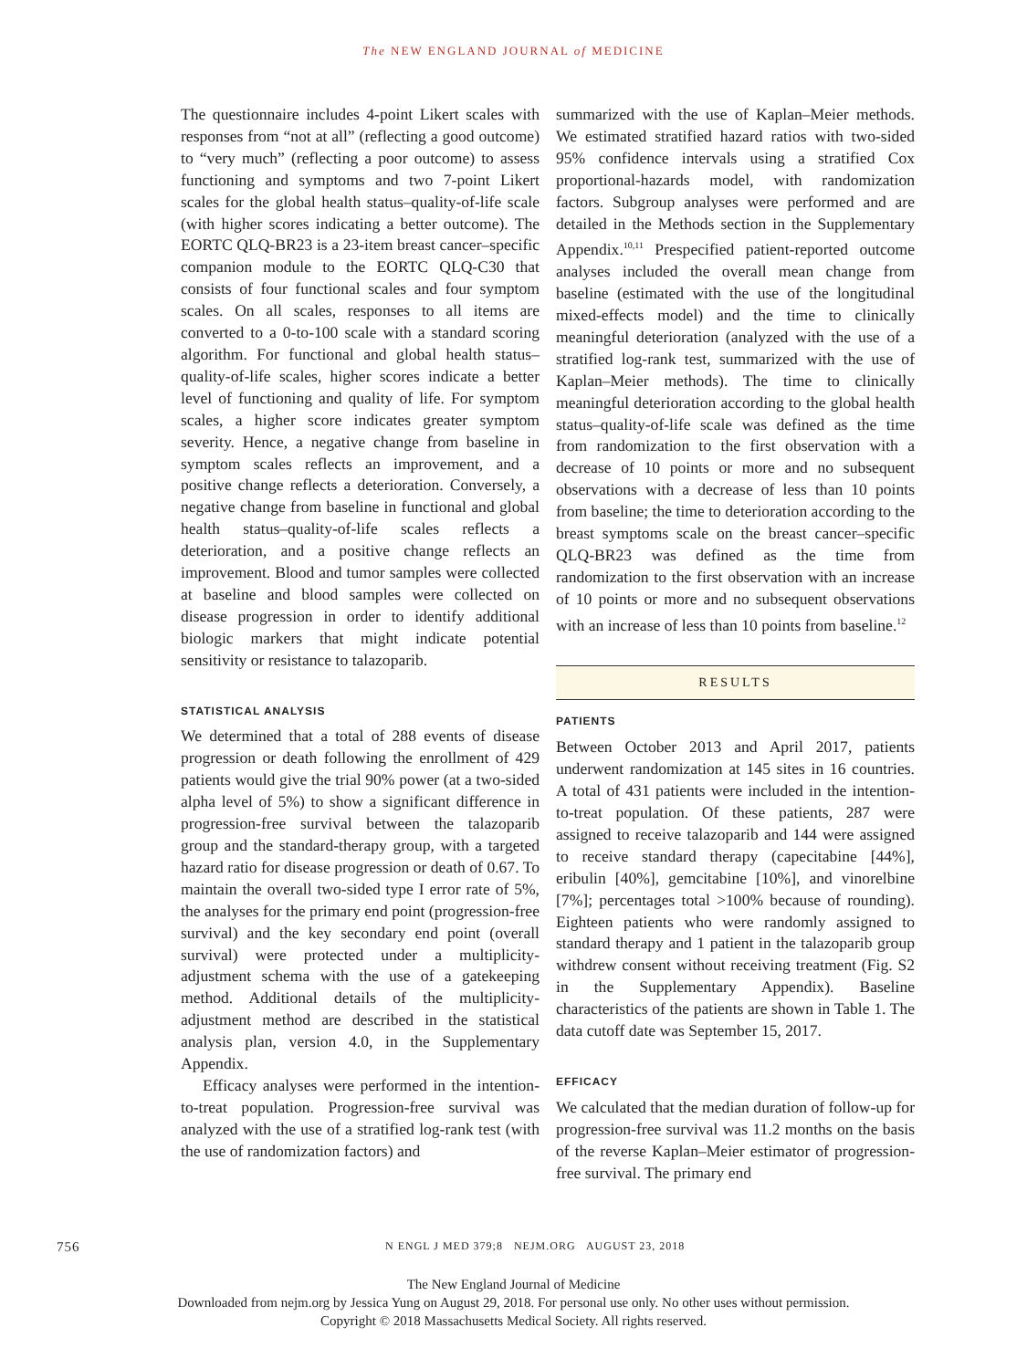The NEW ENGLAND JOURNAL of MEDICINE
The questionnaire includes 4-point Likert scales with responses from “not at all” (reflecting a good outcome) to “very much” (reflecting a poor outcome) to assess functioning and symptoms and two 7-point Likert scales for the global health status–quality-of-life scale (with higher scores indicating a better outcome). The EORTC QLQ-BR23 is a 23-item breast cancer–specific companion module to the EORTC QLQ-C30 that consists of four functional scales and four symptom scales. On all scales, responses to all items are converted to a 0-to-100 scale with a standard scoring algorithm. For functional and global health status–quality-of-life scales, higher scores indicate a better level of functioning and quality of life. For symptom scales, a higher score indicates greater symptom severity. Hence, a negative change from baseline in symptom scales reflects an improvement, and a positive change reflects a deterioration. Conversely, a negative change from baseline in functional and global health status–quality-of-life scales reflects a deterioration, and a positive change reflects an improvement. Blood and tumor samples were collected at baseline and blood samples were collected on disease progression in order to identify additional biologic markers that might indicate potential sensitivity or resistance to talazoparib.
STATISTICAL ANALYSIS
We determined that a total of 288 events of disease progression or death following the enrollment of 429 patients would give the trial 90% power (at a two-sided alpha level of 5%) to show a significant difference in progression-free survival between the talazoparib group and the standard-therapy group, with a targeted hazard ratio for disease progression or death of 0.67. To maintain the overall two-sided type I error rate of 5%, the analyses for the primary end point (progression-free survival) and the key secondary end point (overall survival) were protected under a multiplicity-adjustment schema with the use of a gatekeeping method. Additional details of the multiplicity-adjustment method are described in the statistical analysis plan, version 4.0, in the Supplementary Appendix.
Efficacy analyses were performed in the intention-to-treat population. Progression-free survival was analyzed with the use of a stratified log-rank test (with the use of randomization factors) and
summarized with the use of Kaplan–Meier methods. We estimated stratified hazard ratios with two-sided 95% confidence intervals using a stratified Cox proportional-hazards model, with randomization factors. Subgroup analyses were performed and are detailed in the Methods section in the Supplementary Appendix.<sup>10,11</sup> Prespecified patient-reported outcome analyses included the overall mean change from baseline (estimated with the use of the longitudinal mixed-effects model) and the time to clinically meaningful deterioration (analyzed with the use of a stratified log-rank test, summarized with the use of Kaplan–Meier methods). The time to clinically meaningful deterioration according to the global health status–quality-of-life scale was defined as the time from randomization to the first observation with a decrease of 10 points or more and no subsequent observations with a decrease of less than 10 points from baseline; the time to deterioration according to the breast symptoms scale on the breast cancer–specific QLQ-BR23 was defined as the time from randomization to the first observation with an increase of 10 points or more and no subsequent observations with an increase of less than 10 points from baseline.<sup>12</sup>
RESULTS
PATIENTS
Between October 2013 and April 2017, patients underwent randomization at 145 sites in 16 countries. A total of 431 patients were included in the intention-to-treat population. Of these patients, 287 were assigned to receive talazoparib and 144 were assigned to receive standard therapy (capecitabine [44%], eribulin [40%], gemcitabine [10%], and vinorelbine [7%]; percentages total >100% because of rounding). Eighteen patients who were randomly assigned to standard therapy and 1 patient in the talazoparib group withdrew consent without receiving treatment (Fig. S2 in the Supplementary Appendix). Baseline characteristics of the patients are shown in Table 1. The data cutoff date was September 15, 2017.
EFFICACY
We calculated that the median duration of follow-up for progression-free survival was 11.2 months on the basis of the reverse Kaplan–Meier estimator of progression-free survival. The primary end
756 N ENGL J MED 379;8 NEJM.ORG AUGUST 23, 2018
The New England Journal of Medicine
Downloaded from nejm.org by Jessica Yung on August 29, 2018. For personal use only. No other uses without permission.
Copyright © 2018 Massachusetts Medical Society. All rights reserved.